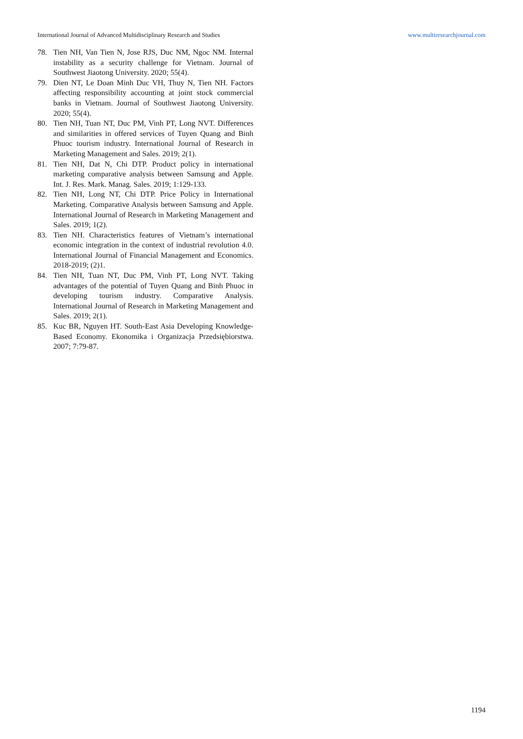International Journal of Advanced Multidisciplinary Research and Studies www.multiresearchjournal.com
78. Tien NH, Van Tien N, Jose RJS, Duc NM, Ngoc NM. Internal instability as a security challenge for Vietnam. Journal of Southwest Jiaotong University. 2020; 55(4).
79. Dien NT, Le Doan Minh Duc VH, Thuy N, Tien NH. Factors affecting responsibility accounting at joint stock commercial banks in Vietnam. Journal of Southwest Jiaotong University. 2020; 55(4).
80. Tien NH, Tuan NT, Duc PM, Vinh PT, Long NVT. Differences and similarities in offered services of Tuyen Quang and Binh Phuoc tourism industry. International Journal of Research in Marketing Management and Sales. 2019; 2(1).
81. Tien NH, Dat N, Chi DTP. Product policy in international marketing comparative analysis between Samsung and Apple. Int. J. Res. Mark. Manag. Sales. 2019; 1:129-133.
82. Tien NH, Long NT, Chi DTP. Price Policy in International Marketing. Comparative Analysis between Samsung and Apple. International Journal of Research in Marketing Management and Sales. 2019; 1(2).
83. Tien NH. Characteristics features of Vietnam’s international economic integration in the context of industrial revolution 4.0. International Journal of Financial Management and Economics. 2018-2019; (2)1.
84. Tien NH, Tuan NT, Duc PM, Vinh PT, Long NVT. Taking advantages of the potential of Tuyen Quang and Binh Phuoc in developing tourism industry. Comparative Analysis. International Journal of Research in Marketing Management and Sales. 2019; 2(1).
85. Kuc BR, Nguyen HT. South-East Asia Developing Knowledge-Based Economy. Ekonomika i Organizacja Przedsiębiorstwa. 2007; 7:79-87.
1194